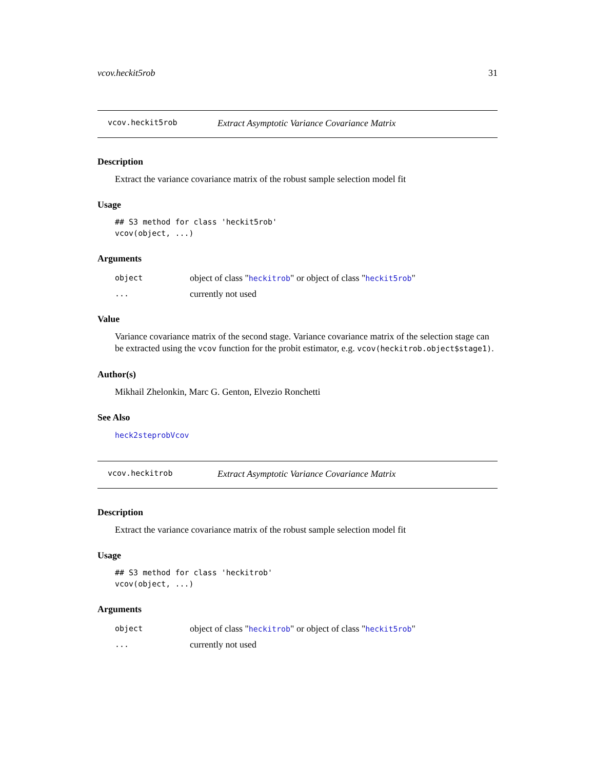vcov.heckit5rob 31
vcov.heckit5rob Extract Asymptotic Variance Covariance Matrix
Description
Extract the variance covariance matrix of the robust sample selection model fit
Usage
## S3 method for class 'heckit5rob'
vcov(object, ...)
Arguments
object object of class "heckitrob" or object of class "heckit5rob"
... currently not used
Value
Variance covariance matrix of the second stage. Variance covariance matrix of the selection stage can be extracted using the vcov function for the probit estimator, e.g. vcov(heckitrob.object$stage1).
Author(s)
Mikhail Zhelonkin, Marc G. Genton, Elvezio Ronchetti
See Also
heck2steprobVcov
vcov.heckitrob Extract Asymptotic Variance Covariance Matrix
Description
Extract the variance covariance matrix of the robust sample selection model fit
Usage
## S3 method for class 'heckitrob'
vcov(object, ...)
Arguments
object object of class "heckitrob" or object of class "heckit5rob"
... currently not used